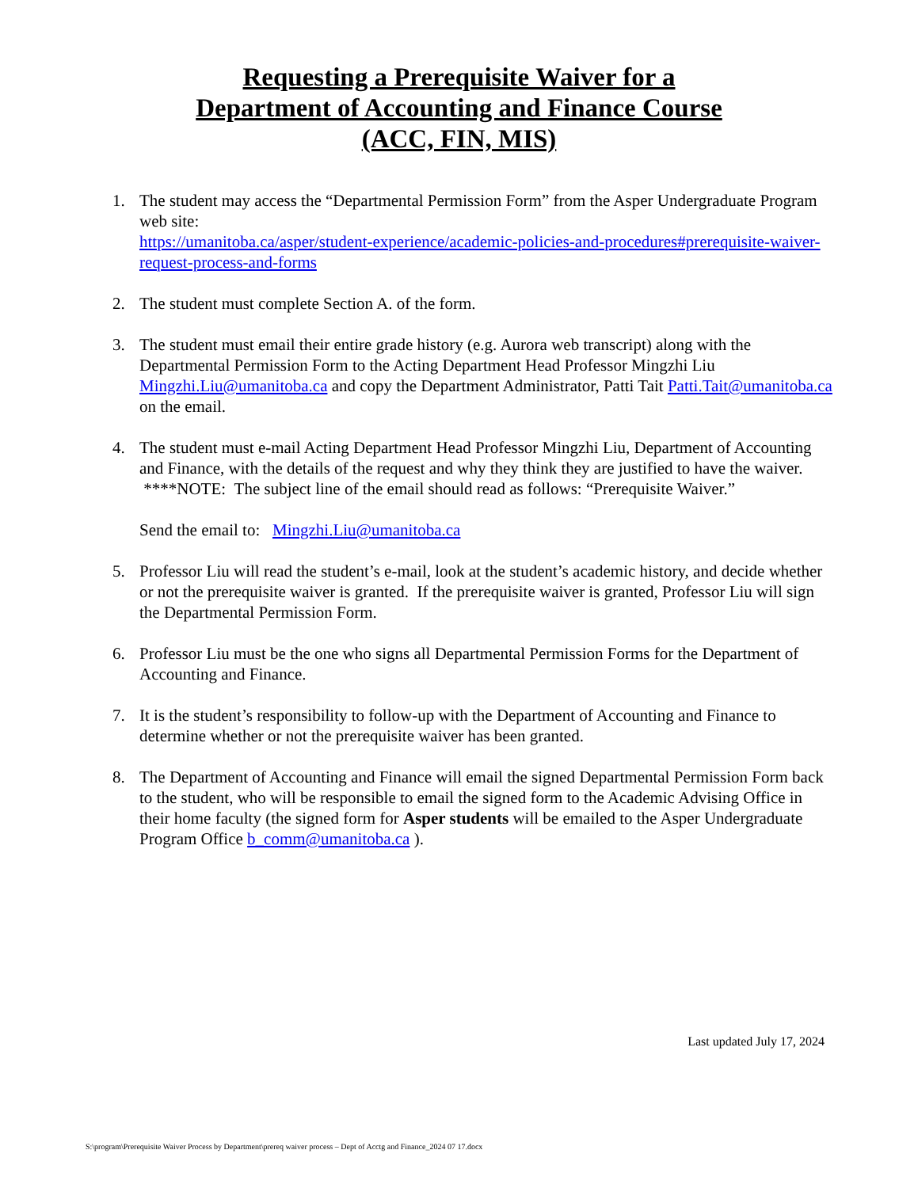Requesting a Prerequisite Waiver for a
Department of Accounting and Finance Course
(ACC, FIN, MIS)
1. The student may access the “Departmental Permission Form” from the Asper Undergraduate Program web site:
https://umanitoba.ca/asper/student-experience/academic-policies-and-procedures#prerequisite-waiver-request-process-and-forms
2. The student must complete Section A. of the form.
3. The student must email their entire grade history (e.g. Aurora web transcript) along with the Departmental Permission Form to the Acting Department Head Professor Mingzhi Liu Mingzhi.Liu@umanitoba.ca and copy the Department Administrator, Patti Tait Patti.Tait@umanitoba.ca on the email.
4. The student must e-mail Acting Department Head Professor Mingzhi Liu, Department of Accounting and Finance, with the details of the request and why they think they are justified to have the waiver. ****NOTE: The subject line of the email should read as follows: “Prerequisite Waiver.”
Send the email to: Mingzhi.Liu@umanitoba.ca
5. Professor Liu will read the student’s e-mail, look at the student’s academic history, and decide whether or not the prerequisite waiver is granted. If the prerequisite waiver is granted, Professor Liu will sign the Departmental Permission Form.
6. Professor Liu must be the one who signs all Departmental Permission Forms for the Department of Accounting and Finance.
7. It is the student’s responsibility to follow-up with the Department of Accounting and Finance to determine whether or not the prerequisite waiver has been granted.
8. The Department of Accounting and Finance will email the signed Departmental Permission Form back to the student, who will be responsible to email the signed form to the Academic Advising Office in their home faculty (the signed form for Asper students will be emailed to the Asper Undergraduate Program Office b_comm@umanitoba.ca ).
Last updated July 17, 2024
S:\program\Prerequisite Waiver Process by Department\prereq waiver process – Dept of Acctg and Finance_2024 07 17.docx